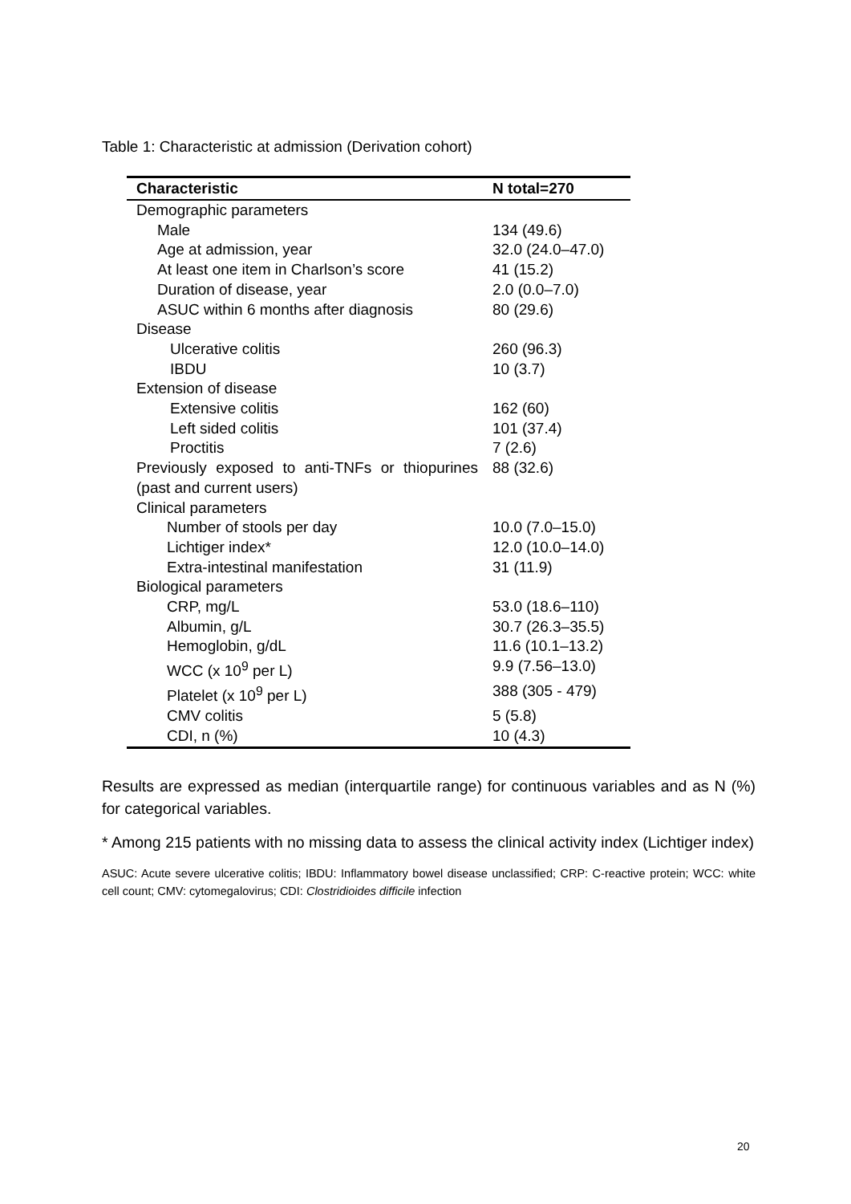Table 1: Characteristic at admission (Derivation cohort)
| Characteristic | N total=270 |
| --- | --- |
| Demographic parameters | |
| Male | 134 (49.6) |
| Age at admission, year | 32.0 (24.0–47.0) |
| At least one item in Charlson’s score | 41 (15.2) |
| Duration of disease, year | 2.0 (0.0–7.0) |
| ASUC within 6 months after diagnosis | 80 (29.6) |
| Disease | |
| Ulcerative colitis | 260 (96.3) |
| IBDU | 10 (3.7) |
| Extension of disease | |
| Extensive colitis | 162 (60) |
| Left sided colitis | 101 (37.4) |
| Proctitis | 7 (2.6) |
| Previously exposed to anti-TNFs or thiopurines (past and current users) | 88 (32.6) |
| Clinical parameters | |
| Number of stools per day | 10.0 (7.0–15.0) |
| Lichtiger index* | 12.0 (10.0–14.0) |
| Extra-intestinal manifestation | 31 (11.9) |
| Biological parameters | |
| CRP, mg/L | 53.0 (18.6–110) |
| Albumin, g/L | 30.7 (26.3–35.5) |
| Hemoglobin, g/dL | 11.6 (10.1–13.2) |
| WCC (x 10<sup>9</sup> per L) | 9.9 (7.56–13.0) |
| Platelet (x 10<sup>9</sup> per L) | 388 (305 - 479) |
| CMV colitis | 5 (5.8) |
| CDI, n (%) | 10 (4.3) |
Results are expressed as median (interquartile range) for continuous variables and as N (%) for categorical variables.
* Among 215 patients with no missing data to assess the clinical activity index (Lichtiger index)
ASUC: Acute severe ulcerative colitis; IBDU: Inflammatory bowel disease unclassified; CRP: C-reactive protein; WCC: white cell count; CMV: cytomegalovirus; CDI: Clostridioides difficile infection
20